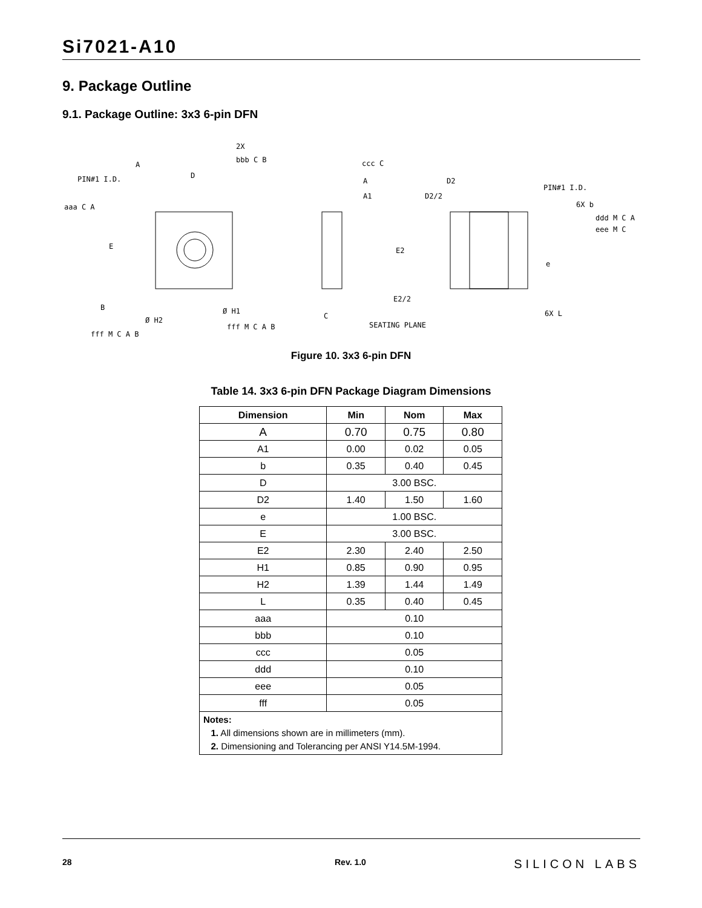Si7021-A10
9. Package Outline
9.1. Package Outline: 3x3 6-pin DFN
2X
PIN#1 I.D.
E
D
A
A1
D2
D2/2
PIN#1 I.D.
6X b
E2
E2/2
e
6X L
SEATING PLANE
Ø H2
Ø H1
aaa C A
bbb C B
ccc C
fff M C A B
fff M C A B
ddd M C A
eee M C
A
B
C
Figure 10. 3x3 6-pin DFN
Table 14. 3x3 6-pin DFN Package Diagram Dimensions
| Dimension | Min | Nom | Max |
| --- | --- | --- | --- |
| A | 0.70 | 0.75 | 0.80 |
| A1 | 0.00 | 0.02 | 0.05 |
| b | 0.35 | 0.40 | 0.45 |
| D | 3.00 BSC. | | |
| D2 | 1.40 | 1.50 | 1.60 |
| e | 1.00 BSC. | | |
| E | 3.00 BSC. | | |
| E2 | 2.30 | 2.40 | 2.50 |
| H1 | 0.85 | 0.90 | 0.95 |
| H2 | 1.39 | 1.44 | 1.49 |
| L | 0.35 | 0.40 | 0.45 |
| aaa | 0.10 | | |
| bbb | 0.10 | | |
| ccc | 0.05 | | |
| ddd | 0.10 | | |
| eee | 0.05 | | |
| fff | 0.05 | | |
| Notes: 1. All dimensions shown are in millimeters (mm). 2. Dimensioning and Tolerancing per ANSI Y14.5M-1994. | | | |
28 Rev. 1.0 SILICON LABS